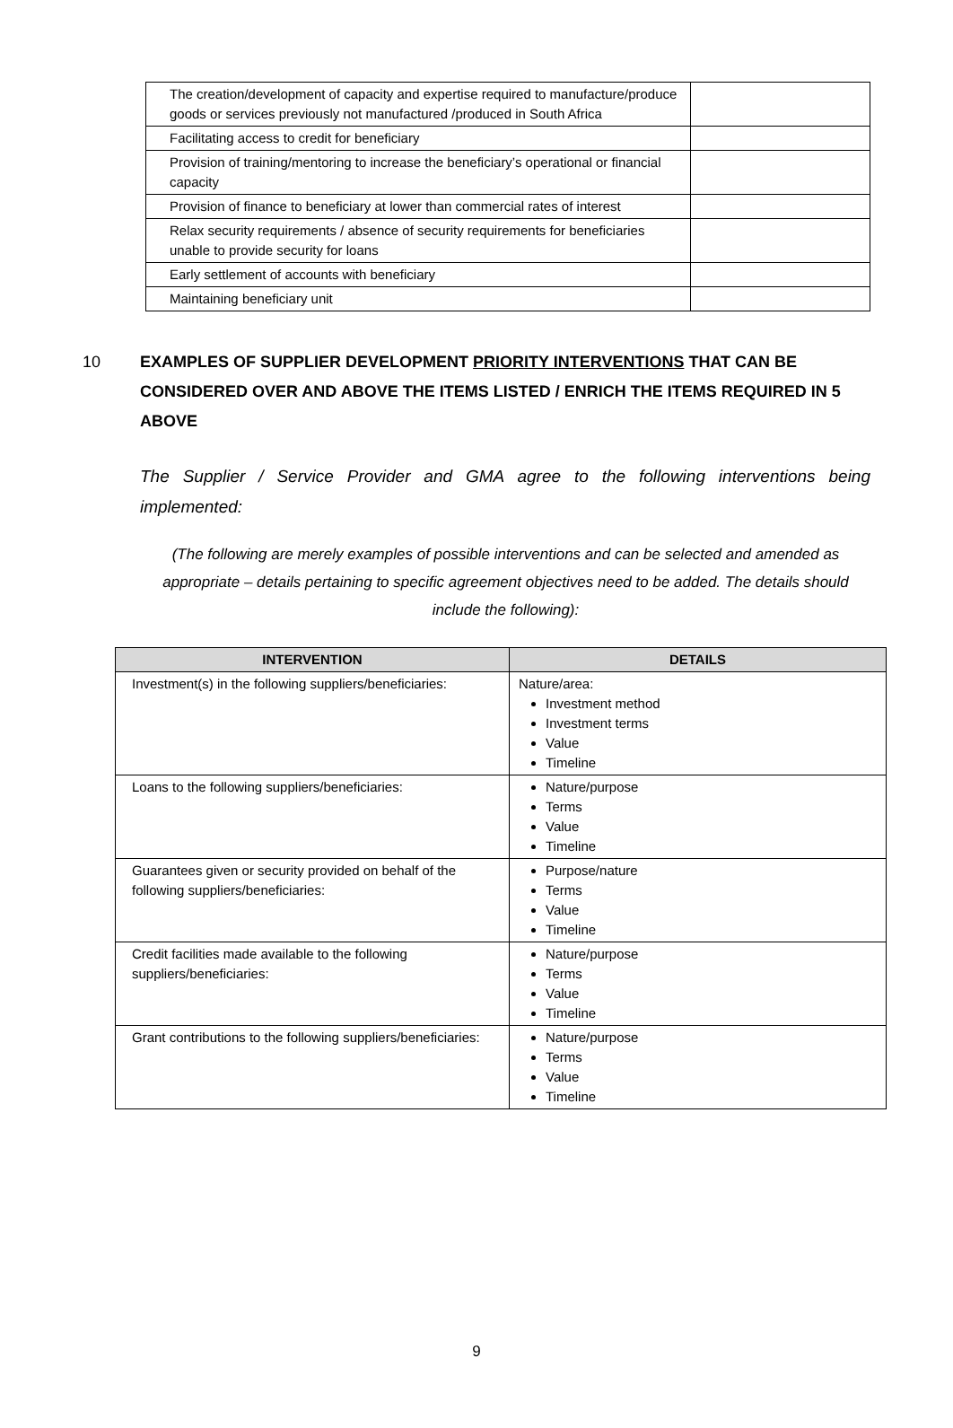| The creation/development of capacity and expertise required to manufacture/produce goods or services previously not manufactured /produced in South Africa | |
| Facilitating access to credit for beneficiary | |
| Provision of training/mentoring to increase the beneficiary’s operational or financial capacity | |
| Provision of finance to beneficiary at lower than commercial rates of interest | |
| Relax security requirements / absence of security requirements for beneficiaries unable to provide security for loans | |
| Early settlement of accounts with beneficiary | |
| Maintaining beneficiary unit | |
10 EXAMPLES OF SUPPLIER DEVELOPMENT PRIORITY INTERVENTIONS THAT CAN BE CONSIDERED OVER AND ABOVE THE ITEMS LISTED / ENRICH THE ITEMS REQUIRED IN 5 ABOVE
The Supplier / Service Provider and GMA agree to the following interventions being implemented:
(The following are merely examples of possible interventions and can be selected and amended as appropriate – details pertaining to specific agreement objectives need to be added. The details should include the following):
| INTERVENTION | DETAILS |
| --- | --- |
| Investment(s) in the following suppliers/beneficiaries: | Nature/area: Investment method Investment terms Value Timeline |
| Loans to the following suppliers/beneficiaries: | Nature/purpose Terms Value Timeline |
| Guarantees given or security provided on behalf of the following suppliers/beneficiaries: | Purpose/nature Terms Value Timeline |
| Credit facilities made available to the following suppliers/beneficiaries: | Nature/purpose Terms Value Timeline |
| Grant contributions to the following suppliers/beneficiaries: | Nature/purpose Terms Value Timeline |
9